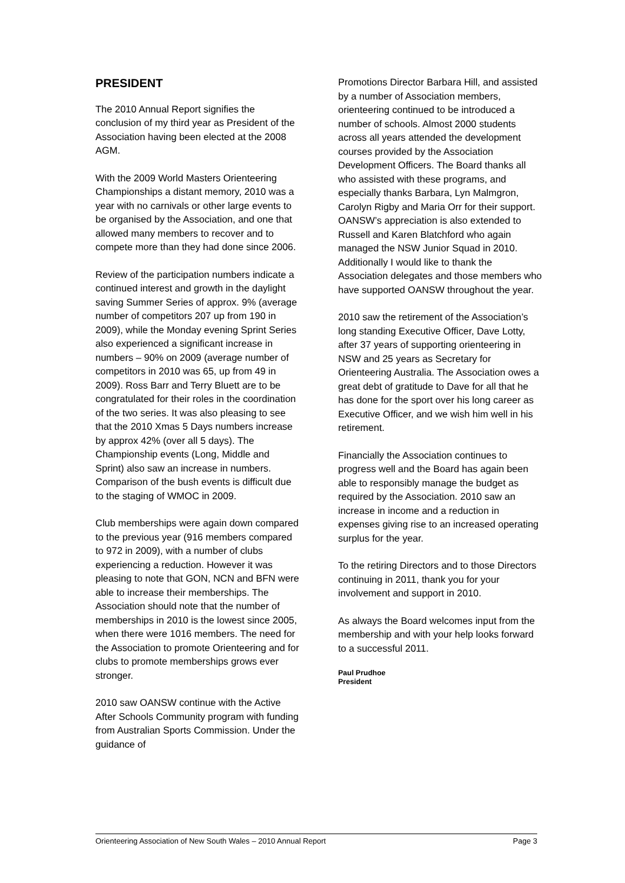PRESIDENT
The 2010 Annual Report signifies the conclusion of my third year as President of the Association having been elected at the 2008 AGM.
With the 2009 World Masters Orienteering Championships a distant memory, 2010 was a year with no carnivals or other large events to be organised by the Association, and one that allowed many members to recover and to compete more than they had done since 2006.
Review of the participation numbers indicate a continued interest and growth in the daylight saving Summer Series of approx. 9% (average number of competitors 207 up from 190 in 2009), while the Monday evening Sprint Series also experienced a significant increase in numbers – 90% on 2009 (average number of competitors in 2010 was 65, up from 49 in 2009). Ross Barr and Terry Bluett are to be congratulated for their roles in the coordination of the two series. It was also pleasing to see that the 2010 Xmas 5 Days numbers increase by approx 42% (over all 5 days). The Championship events (Long, Middle and Sprint) also saw an increase in numbers. Comparison of the bush events is difficult due to the staging of WMOC in 2009.
Club memberships were again down compared to the previous year (916 members compared to 972 in 2009), with a number of clubs experiencing a reduction. However it was pleasing to note that GON, NCN and BFN were able to increase their memberships. The Association should note that the number of memberships in 2010 is the lowest since 2005, when there were 1016 members. The need for the Association to promote Orienteering and for clubs to promote memberships grows ever stronger.
2010 saw OANSW continue with the Active After Schools Community program with funding from Australian Sports Commission. Under the guidance of
Promotions Director Barbara Hill, and assisted by a number of Association members, orienteering continued to be introduced a number of schools. Almost 2000 students across all years attended the development courses provided by the Association Development Officers. The Board thanks all who assisted with these programs, and especially thanks Barbara, Lyn Malmgron, Carolyn Rigby and Maria Orr for their support. OANSW’s appreciation is also extended to Russell and Karen Blatchford who again managed the NSW Junior Squad in 2010. Additionally I would like to thank the Association delegates and those members who have supported OANSW throughout the year.
2010 saw the retirement of the Association’s long standing Executive Officer, Dave Lotty, after 37 years of supporting orienteering in NSW and 25 years as Secretary for Orienteering Australia. The Association owes a great debt of gratitude to Dave for all that he has done for the sport over his long career as Executive Officer, and we wish him well in his retirement.
Financially the Association continues to progress well and the Board has again been able to responsibly manage the budget as required by the Association. 2010 saw an increase in income and a reduction in expenses giving rise to an increased operating surplus for the year.
To the retiring Directors and to those Directors continuing in 2011, thank you for your involvement and support in 2010.
As always the Board welcomes input from the membership and with your help looks forward to a successful 2011.
Paul Prudhoe
President
Orienteering Association of New South Wales – 2010 Annual Report Page 3